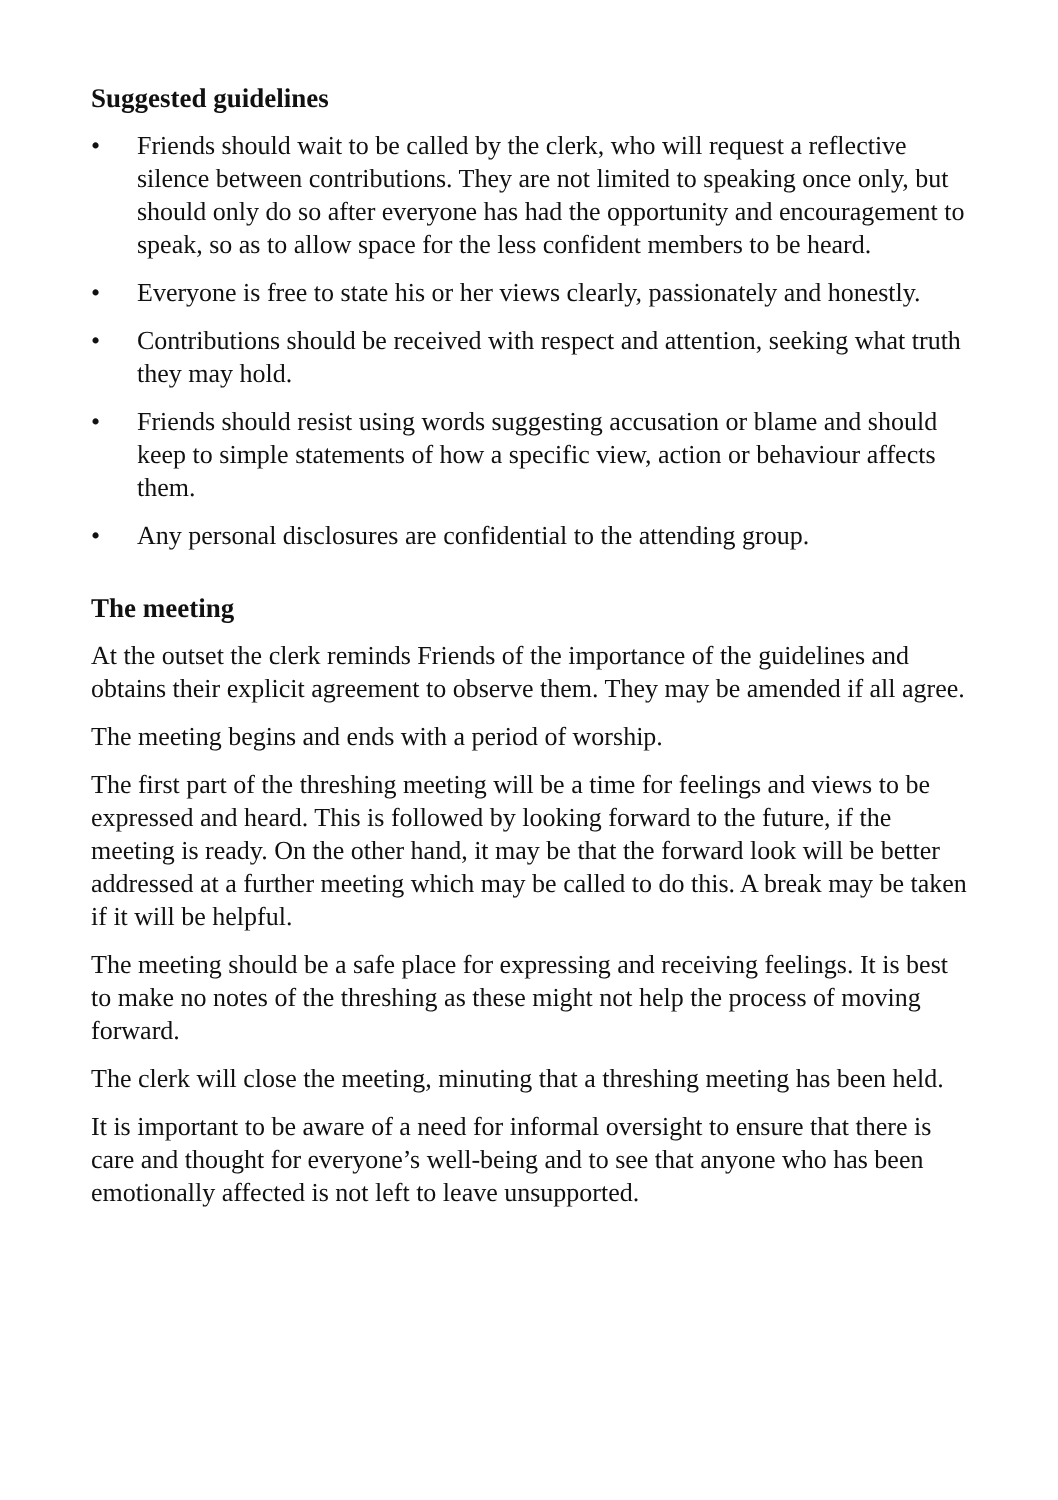Suggested guidelines
• Friends should wait to be called by the clerk, who will request a reflective silence between contributions. They are not limited to speaking once only, but should only do so after everyone has had the opportunity and encouragement to speak, so as to allow space for the less confident members to be heard.
• Everyone is free to state his or her views clearly, passionately and honestly.
• Contributions should be received with respect and attention, seeking what truth they may hold.
• Friends should resist using words suggesting accusation or blame and should keep to simple statements of how a specific view, action or behaviour affects them.
• Any personal disclosures are confidential to the attending group.
The meeting
At the outset the clerk reminds Friends of the importance of the guidelines and obtains their explicit agreement to observe them. They may be amended if all agree.
The meeting begins and ends with a period of worship.
The first part of the threshing meeting will be a time for feelings and views to be expressed and heard. This is followed by looking forward to the future, if the meeting is ready. On the other hand, it may be that the forward look will be better addressed at a further meeting which may be called to do this. A break may be taken if it will be helpful.
The meeting should be a safe place for expressing and receiving feelings. It is best to make no notes of the threshing as these might not help the process of moving forward.
The clerk will close the meeting, minuting that a threshing meeting has been held.
It is important to be aware of a need for informal oversight to ensure that there is care and thought for everyone’s well-being and to see that anyone who has been emotionally affected is not left to leave unsupported.